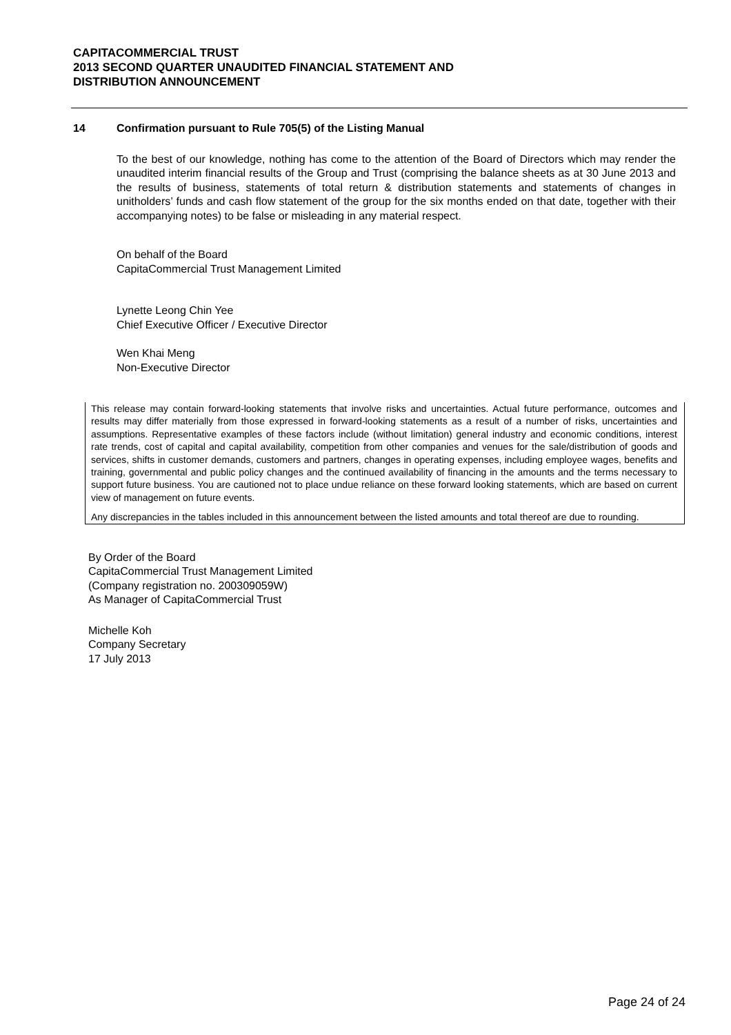CAPITACOMMERCIAL TRUST
2013 SECOND QUARTER UNAUDITED FINANCIAL STATEMENT AND
DISTRIBUTION ANNOUNCEMENT
14 Confirmation pursuant to Rule 705(5) of the Listing Manual
To the best of our knowledge, nothing has come to the attention of the Board of Directors which may render the unaudited interim financial results of the Group and Trust (comprising the balance sheets as at 30 June 2013 and the results of business, statements of total return & distribution statements and statements of changes in unitholders’ funds and cash flow statement of the group for the six months ended on that date, together with their accompanying notes) to be false or misleading in any material respect.
On behalf of the Board
CapitaCommercial Trust Management Limited
Lynette Leong Chin Yee
Chief Executive Officer / Executive Director
Wen Khai Meng
Non-Executive Director
This release may contain forward-looking statements that involve risks and uncertainties. Actual future performance, outcomes and results may differ materially from those expressed in forward-looking statements as a result of a number of risks, uncertainties and assumptions. Representative examples of these factors include (without limitation) general industry and economic conditions, interest rate trends, cost of capital and capital availability, competition from other companies and venues for the sale/distribution of goods and services, shifts in customer demands, customers and partners, changes in operating expenses, including employee wages, benefits and training, governmental and public policy changes and the continued availability of financing in the amounts and the terms necessary to support future business. You are cautioned not to place undue reliance on these forward looking statements, which are based on current view of management on future events.
Any discrepancies in the tables included in this announcement between the listed amounts and total thereof are due to rounding.
By Order of the Board
CapitaCommercial Trust Management Limited
(Company registration no. 200309059W)
As Manager of CapitaCommercial Trust
Michelle Koh
Company Secretary
17 July 2013
Page 24 of 24